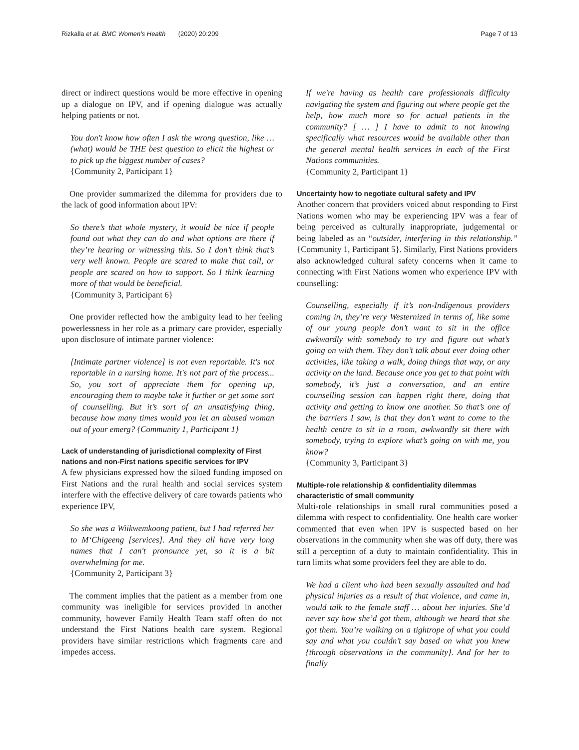Rizkalla et al. BMC Women's Health (2020) 20:209
Page 7 of 13
direct or indirect questions would be more effective in opening up a dialogue on IPV, and if opening dialogue was actually helping patients or not.
You don't know how often I ask the wrong question, like … (what) would be THE best question to elicit the highest or to pick up the biggest number of cases?
{Community 2, Participant 1}
One provider summarized the dilemma for providers due to the lack of good information about IPV:
So there’s that whole mystery, it would be nice if people found out what they can do and what options are there if they’re hearing or witnessing this. So I don’t think that’s very well known. People are scared to make that call, or people are scared on how to support. So I think learning more of that would be beneficial.
{Community 3, Participant 6}
One provider reflected how the ambiguity lead to her feeling powerlessness in her role as a primary care provider, especially upon disclosure of intimate partner violence:
[Intimate partner violence] is not even reportable. It's not reportable in a nursing home. It's not part of the process... So, you sort of appreciate them for opening up, encouraging them to maybe take it further or get some sort of counselling. But it’s sort of an unsatisfying thing, because how many times would you let an abused woman out of your emerg? {Community 1, Participant 1}
Lack of understanding of jurisdictional complexity of First nations and non-First nations specific services for IPV
A few physicians expressed how the siloed funding imposed on First Nations and the rural health and social services system interfere with the effective delivery of care towards patients who experience IPV,
So she was a Wiikwemkoong patient, but I had referred her to M‘Chigeeng [services]. And they all have very long names that I can't pronounce yet, so it is a bit overwhelming for me.
{Community 2, Participant 3}
The comment implies that the patient as a member from one community was ineligible for services provided in another community, however Family Health Team staff often do not understand the First Nations health care system. Regional providers have similar restrictions which fragments care and impedes access.
If we're having as health care professionals difficulty navigating the system and figuring out where people get the help, how much more so for actual patients in the community? [ … ] I have to admit to not knowing specifically what resources would be available other than the general mental health services in each of the First Nations communities.
{Community 2, Participant 1}
Uncertainty how to negotiate cultural safety and IPV
Another concern that providers voiced about responding to First Nations women who may be experiencing IPV was a fear of being perceived as culturally inappropriate, judgemental or being labeled as an “outsider, interfering in this relationship.” {Community 1, Participant 5}. Similarly, First Nations providers also acknowledged cultural safety concerns when it came to connecting with First Nations women who experience IPV with counselling:
Counselling, especially if it’s non-Indigenous providers coming in, they’re very Westernized in terms of, like some of our young people don’t want to sit in the office awkwardly with somebody to try and figure out what’s going on with them. They don’t talk about ever doing other activities, like taking a walk, doing things that way, or any activity on the land. Because once you get to that point with somebody, it’s just a conversation, and an entire counselling session can happen right there, doing that activity and getting to know one another. So that’s one of the barriers I saw, is that they don’t want to come to the health centre to sit in a room, awkwardly sit there with somebody, trying to explore what’s going on with me, you know?
{Community 3, Participant 3}
Multiple-role relationship & confidentiality dilemmas characteristic of small community
Multi-role relationships in small rural communities posed a dilemma with respect to confidentiality. One health care worker commented that even when IPV is suspected based on her observations in the community when she was off duty, there was still a perception of a duty to maintain confidentiality. This in turn limits what some providers feel they are able to do.
We had a client who had been sexually assaulted and had physical injuries as a result of that violence, and came in, would talk to the female staff … about her injuries. She’d never say how she’d got them, although we heard that she got them. You’re walking on a tightrope of what you could say and what you couldn’t say based on what you knew {through observations in the community}. And for her to finally